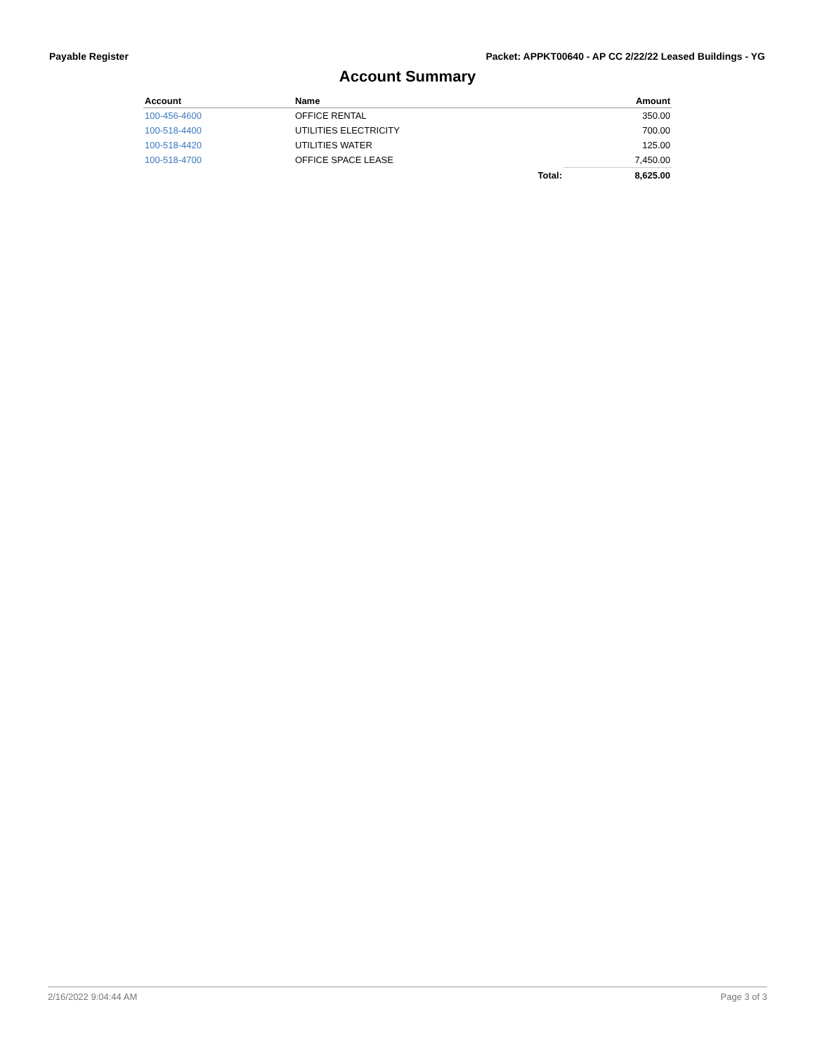Payable Register Packet: APPKT00640 - AP CC 2/22/22 Leased Buildings - YG
Account Summary
| Account | Name | | Amount |
| --- | --- | --- | --- |
| 100-456-4600 | OFFICE RENTAL | | 350.00 |
| 100-518-4400 | UTILITIES ELECTRICITY | | 700.00 |
| 100-518-4420 | UTILITIES WATER | | 125.00 |
| 100-518-4700 | OFFICE SPACE LEASE | | 7,450.00 |
| | | Total: | 8,625.00 |
2/16/2022 9:04:44 AM Page 3 of 3